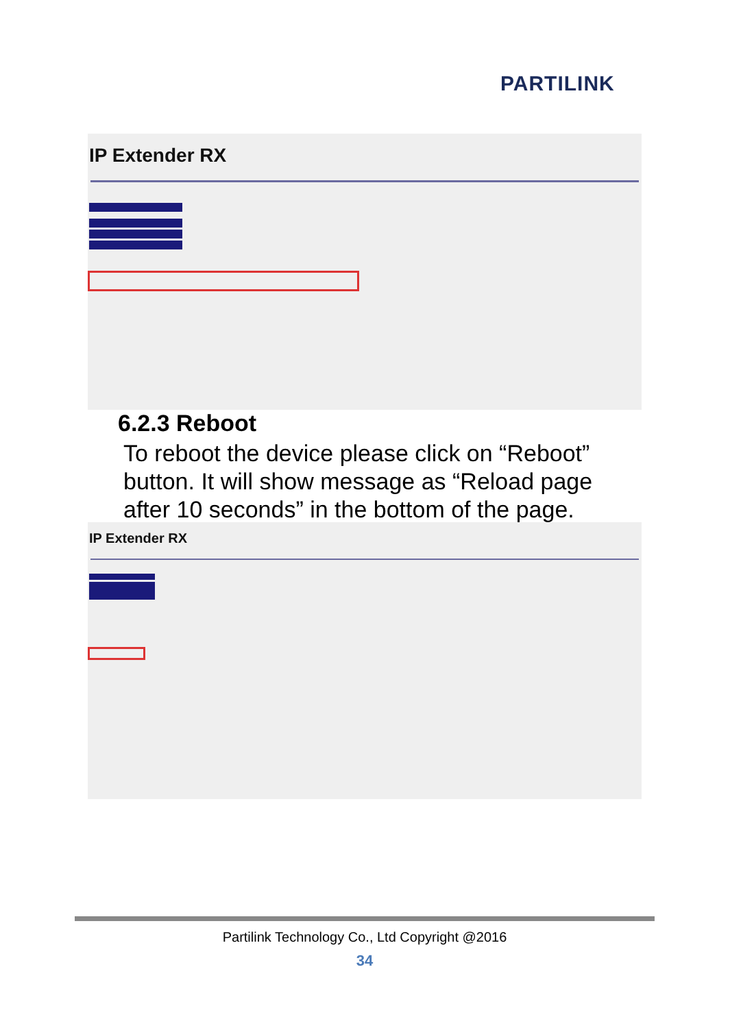PARTILINK
IP Extender RX
6.2.3 Reboot
To reboot the device please click on “Reboot” button. It will show message as “Reload page after 10 seconds” in the bottom of the page.
IP Extender RX
Partilink Technology Co., Ltd Copyright @2016
34